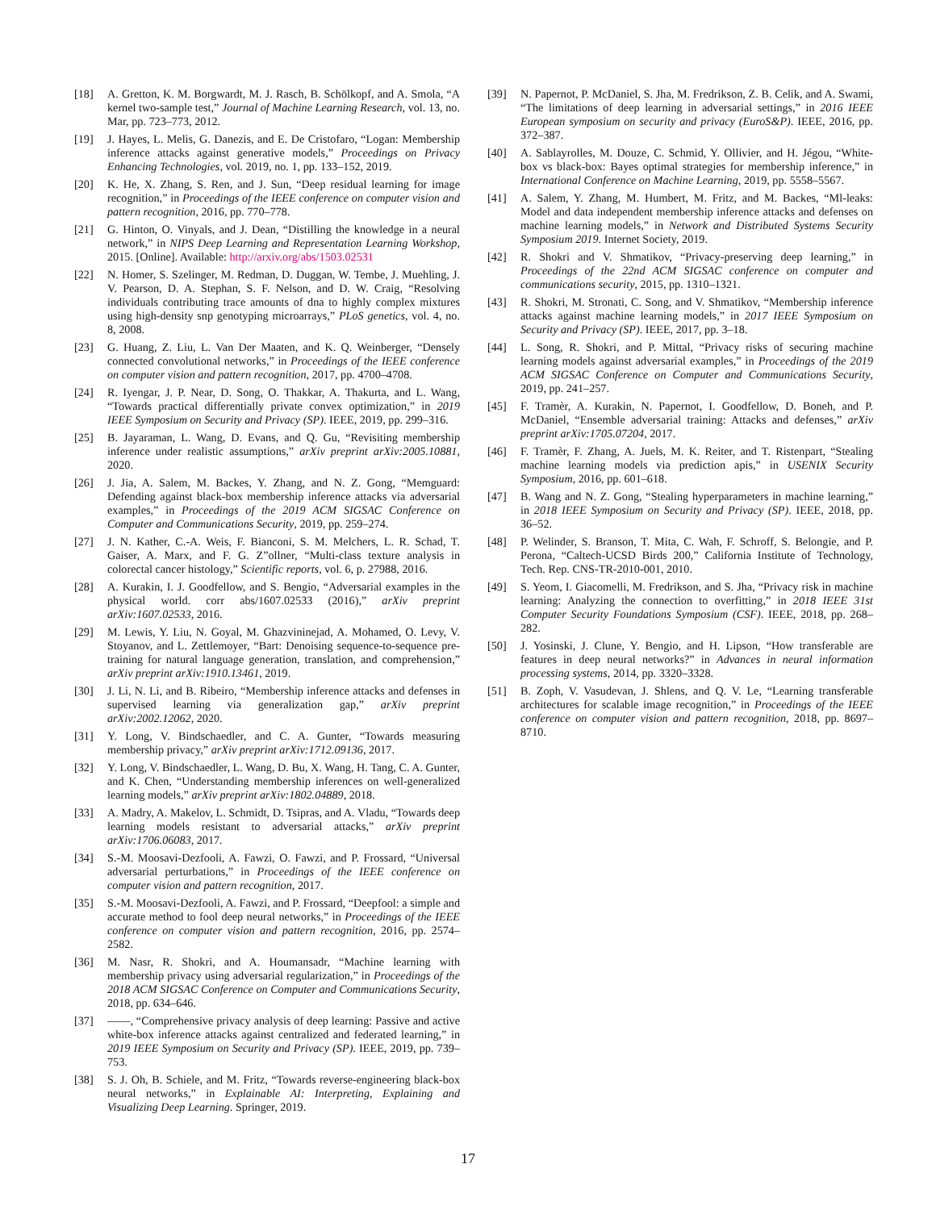[18] A. Gretton, K. M. Borgwardt, M. J. Rasch, B. Schölkopf, and A. Smola, “A kernel two-sample test,” Journal of Machine Learning Research, vol. 13, no. Mar, pp. 723–773, 2012.
[19] J. Hayes, L. Melis, G. Danezis, and E. De Cristofaro, “Logan: Membership inference attacks against generative models,” Proceedings on Privacy Enhancing Technologies, vol. 2019, no. 1, pp. 133–152, 2019.
[20] K. He, X. Zhang, S. Ren, and J. Sun, “Deep residual learning for image recognition,” in Proceedings of the IEEE conference on computer vision and pattern recognition, 2016, pp. 770–778.
[21] G. Hinton, O. Vinyals, and J. Dean, “Distilling the knowledge in a neural network,” in NIPS Deep Learning and Representation Learning Workshop, 2015. [Online]. Available: http://arxiv.org/abs/1503.02531
[22] N. Homer, S. Szelinger, M. Redman, D. Duggan, W. Tembe, J. Muehling, J. V. Pearson, D. A. Stephan, S. F. Nelson, and D. W. Craig, “Resolving individuals contributing trace amounts of dna to highly complex mixtures using high-density snp genotyping microarrays,” PLoS genetics, vol. 4, no. 8, 2008.
[23] G. Huang, Z. Liu, L. Van Der Maaten, and K. Q. Weinberger, “Densely connected convolutional networks,” in Proceedings of the IEEE conference on computer vision and pattern recognition, 2017, pp. 4700–4708.
[24] R. Iyengar, J. P. Near, D. Song, O. Thakkar, A. Thakurta, and L. Wang, “Towards practical differentially private convex optimization,” in 2019 IEEE Symposium on Security and Privacy (SP). IEEE, 2019, pp. 299–316.
[25] B. Jayaraman, L. Wang, D. Evans, and Q. Gu, “Revisiting membership inference under realistic assumptions,” arXiv preprint arXiv:2005.10881, 2020.
[26] J. Jia, A. Salem, M. Backes, Y. Zhang, and N. Z. Gong, “Memguard: Defending against black-box membership inference attacks via adversarial examples,” in Proceedings of the 2019 ACM SIGSAC Conference on Computer and Communications Security, 2019, pp. 259–274.
[27] J. N. Kather, C.-A. Weis, F. Bianconi, S. M. Melchers, L. R. Schad, T. Gaiser, A. Marx, and F. G. Z”ollner, “Multi-class texture analysis in colorectal cancer histology,” Scientific reports, vol. 6, p. 27988, 2016.
[28] A. Kurakin, I. J. Goodfellow, and S. Bengio, “Adversarial examples in the physical world. corr abs/1607.02533 (2016),” arXiv preprint arXiv:1607.02533, 2016.
[29] M. Lewis, Y. Liu, N. Goyal, M. Ghazvininejad, A. Mohamed, O. Levy, V. Stoyanov, and L. Zettlemoyer, “Bart: Denoising sequence-to-sequence pre-training for natural language generation, translation, and comprehension,” arXiv preprint arXiv:1910.13461, 2019.
[30] J. Li, N. Li, and B. Ribeiro, “Membership inference attacks and defenses in supervised learning via generalization gap,” arXiv preprint arXiv:2002.12062, 2020.
[31] Y. Long, V. Bindschaedler, and C. A. Gunter, “Towards measuring membership privacy,” arXiv preprint arXiv:1712.09136, 2017.
[32] Y. Long, V. Bindschaedler, L. Wang, D. Bu, X. Wang, H. Tang, C. A. Gunter, and K. Chen, “Understanding membership inferences on well-generalized learning models,” arXiv preprint arXiv:1802.04889, 2018.
[33] A. Madry, A. Makelov, L. Schmidt, D. Tsipras, and A. Vladu, “Towards deep learning models resistant to adversarial attacks,” arXiv preprint arXiv:1706.06083, 2017.
[34] S.-M. Moosavi-Dezfooli, A. Fawzi, O. Fawzi, and P. Frossard, “Universal adversarial perturbations,” in Proceedings of the IEEE conference on computer vision and pattern recognition, 2017.
[35] S.-M. Moosavi-Dezfooli, A. Fawzi, and P. Frossard, “Deepfool: a simple and accurate method to fool deep neural networks,” in Proceedings of the IEEE conference on computer vision and pattern recognition, 2016, pp. 2574–2582.
[36] M. Nasr, R. Shokri, and A. Houmansadr, “Machine learning with membership privacy using adversarial regularization,” in Proceedings of the 2018 ACM SIGSAC Conference on Computer and Communications Security, 2018, pp. 634–646.
[37] ——, “Comprehensive privacy analysis of deep learning: Passive and active white-box inference attacks against centralized and federated learning,” in 2019 IEEE Symposium on Security and Privacy (SP). IEEE, 2019, pp. 739–753.
[38] S. J. Oh, B. Schiele, and M. Fritz, “Towards reverse-engineering black-box neural networks,” in Explainable AI: Interpreting, Explaining and Visualizing Deep Learning. Springer, 2019.
[39] N. Papernot, P. McDaniel, S. Jha, M. Fredrikson, Z. B. Celik, and A. Swami, “The limitations of deep learning in adversarial settings,” in 2016 IEEE European symposium on security and privacy (EuroS&P). IEEE, 2016, pp. 372–387.
[40] A. Sablayrolles, M. Douze, C. Schmid, Y. Ollivier, and H. Jégou, “White-box vs black-box: Bayes optimal strategies for membership inference,” in International Conference on Machine Learning, 2019, pp. 5558–5567.
[41] A. Salem, Y. Zhang, M. Humbert, M. Fritz, and M. Backes, “Ml-leaks: Model and data independent membership inference attacks and defenses on machine learning models,” in Network and Distributed Systems Security Symposium 2019. Internet Society, 2019.
[42] R. Shokri and V. Shmatikov, “Privacy-preserving deep learning,” in Proceedings of the 22nd ACM SIGSAC conference on computer and communications security, 2015, pp. 1310–1321.
[43] R. Shokri, M. Stronati, C. Song, and V. Shmatikov, “Membership inference attacks against machine learning models,” in 2017 IEEE Symposium on Security and Privacy (SP). IEEE, 2017, pp. 3–18.
[44] L. Song, R. Shokri, and P. Mittal, “Privacy risks of securing machine learning models against adversarial examples,” in Proceedings of the 2019 ACM SIGSAC Conference on Computer and Communications Security, 2019, pp. 241–257.
[45] F. Tramèr, A. Kurakin, N. Papernot, I. Goodfellow, D. Boneh, and P. McDaniel, “Ensemble adversarial training: Attacks and defenses,” arXiv preprint arXiv:1705.07204, 2017.
[46] F. Tramèr, F. Zhang, A. Juels, M. K. Reiter, and T. Ristenpart, “Stealing machine learning models via prediction apis,” in USENIX Security Symposium, 2016, pp. 601–618.
[47] B. Wang and N. Z. Gong, “Stealing hyperparameters in machine learning,” in 2018 IEEE Symposium on Security and Privacy (SP). IEEE, 2018, pp. 36–52.
[48] P. Welinder, S. Branson, T. Mita, C. Wah, F. Schroff, S. Belongie, and P. Perona, “Caltech-UCSD Birds 200,” California Institute of Technology, Tech. Rep. CNS-TR-2010-001, 2010.
[49] S. Yeom, I. Giacomelli, M. Fredrikson, and S. Jha, “Privacy risk in machine learning: Analyzing the connection to overfitting,” in 2018 IEEE 31st Computer Security Foundations Symposium (CSF). IEEE, 2018, pp. 268–282.
[50] J. Yosinski, J. Clune, Y. Bengio, and H. Lipson, “How transferable are features in deep neural networks?” in Advances in neural information processing systems, 2014, pp. 3320–3328.
[51] B. Zoph, V. Vasudevan, J. Shlens, and Q. V. Le, “Learning transferable architectures for scalable image recognition,” in Proceedings of the IEEE conference on computer vision and pattern recognition, 2018, pp. 8697–8710.
17